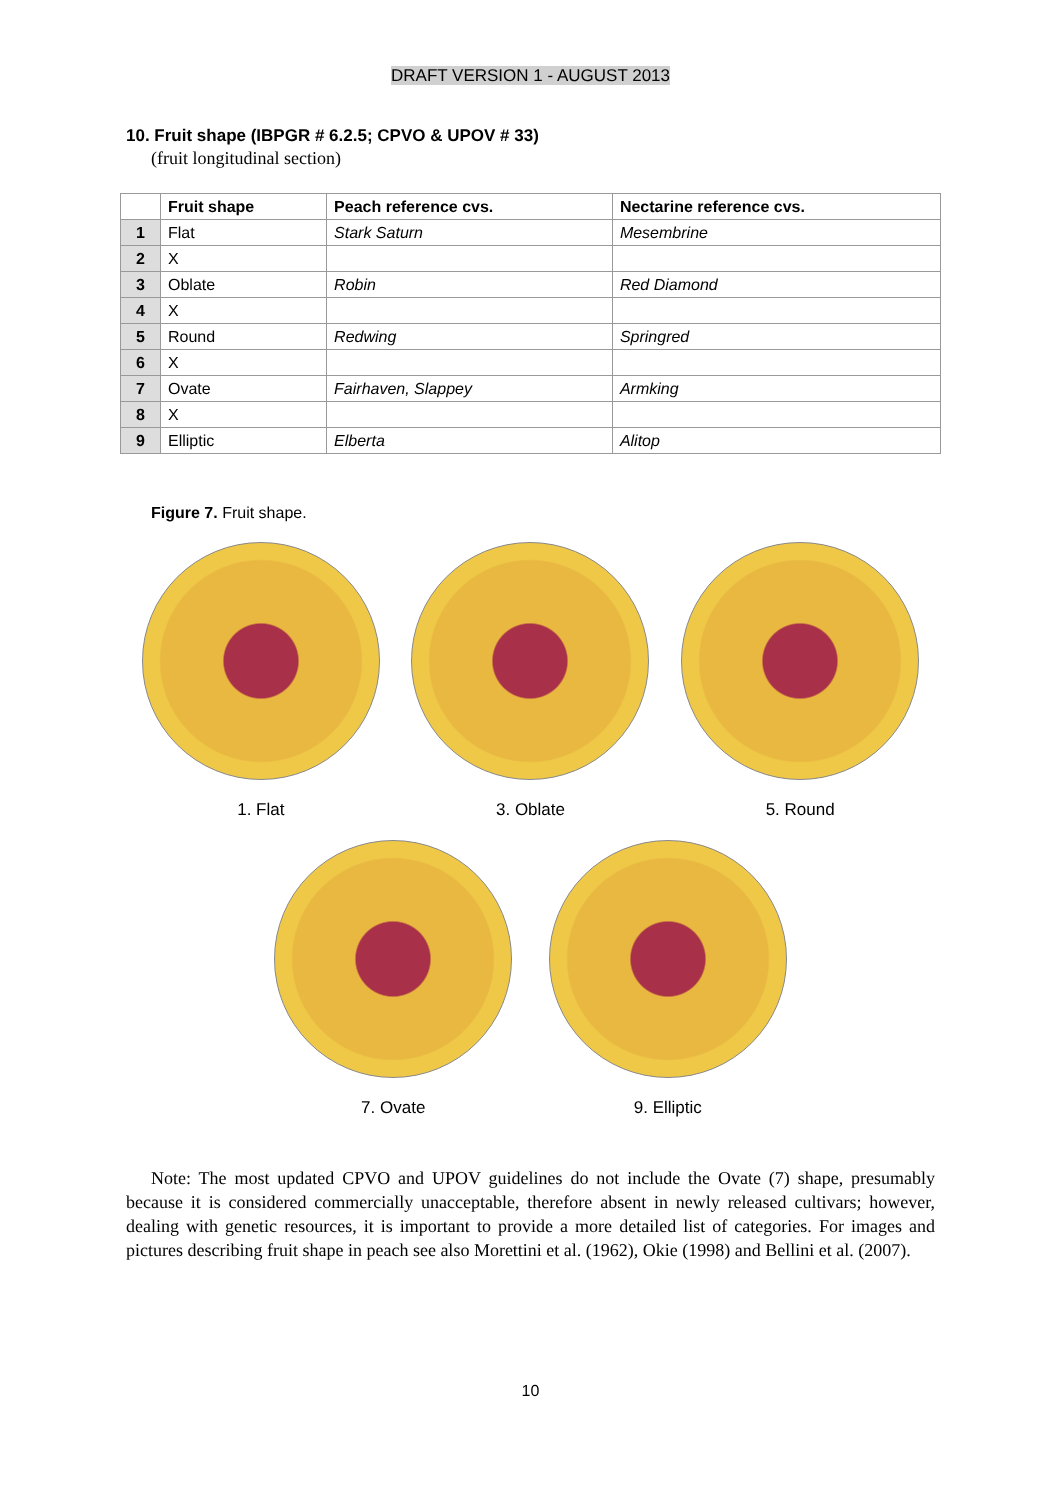DRAFT VERSION 1 - AUGUST 2013
10. Fruit shape (IBPGR # 6.2.5; CPVO & UPOV # 33)
(fruit longitudinal section)
| | Fruit shape | Peach reference cvs. | Nectarine reference cvs. |
| --- | --- | --- | --- |
| 1 | Flat | Stark Saturn | Mesembrine |
| 2 | X | | |
| 3 | Oblate | Robin | Red Diamond |
| 4 | X | | |
| 5 | Round | Redwing | Springred |
| 6 | X | | |
| 7 | Ovate | Fairhaven, Slappey | Armking |
| 8 | X | | |
| 9 | Elliptic | Elberta | Alitop |
Figure 7. Fruit shape.
1. Flat 3. Oblate 5. Round
7. Ovate 9. Elliptic
Note: The most updated CPVO and UPOV guidelines do not include the Ovate (7) shape, presumably because it is considered commercially unacceptable, therefore absent in newly released cultivars; however, dealing with genetic resources, it is important to provide a more detailed list of categories. For images and pictures describing fruit shape in peach see also Morettini et al. (1962), Okie (1998) and Bellini et al. (2007).
10